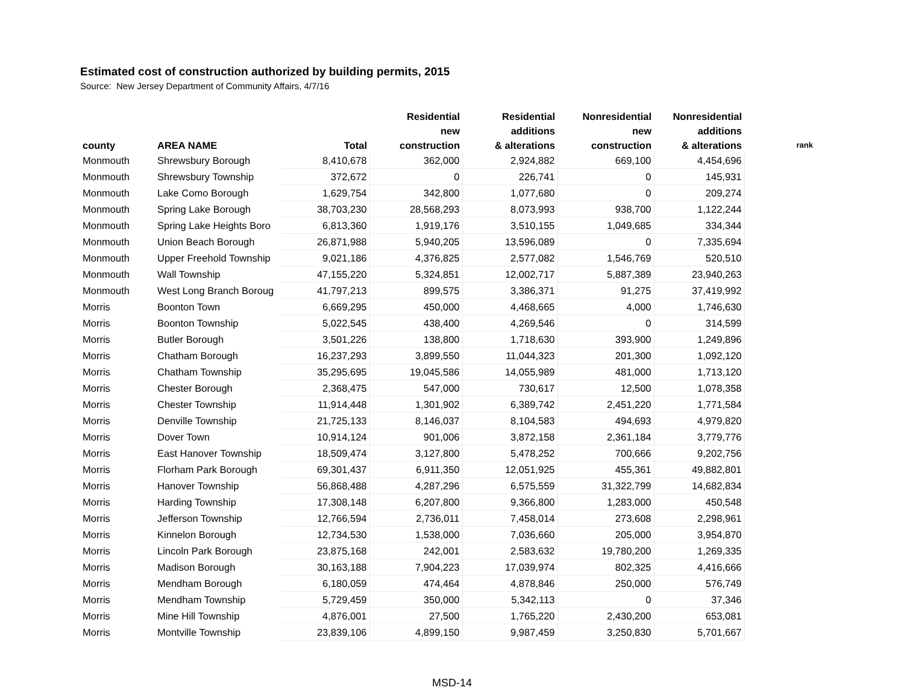Estimated cost of construction authorized by building permits, 2015
Source: New Jersey Department of Community Affairs, 4/7/16
| county | AREA NAME | Total | Residential new construction | Residential additions & alterations | Nonresidential new construction | Nonresidential additions & alterations | rank |
| --- | --- | --- | --- | --- | --- | --- | --- |
| Monmouth | Shrewsbury Borough | 8,410,678 | 362,000 | 2,924,882 | 669,100 | 4,454,696 | |
| Monmouth | Shrewsbury Township | 372,672 | 0 | 226,741 | 0 | 145,931 | |
| Monmouth | Lake Como Borough | 1,629,754 | 342,800 | 1,077,680 | 0 | 209,274 | |
| Monmouth | Spring Lake Borough | 38,703,230 | 28,568,293 | 8,073,993 | 938,700 | 1,122,244 | |
| Monmouth | Spring Lake Heights Boro | 6,813,360 | 1,919,176 | 3,510,155 | 1,049,685 | 334,344 | |
| Monmouth | Union Beach Borough | 26,871,988 | 5,940,205 | 13,596,089 | 0 | 7,335,694 | |
| Monmouth | Upper Freehold Township | 9,021,186 | 4,376,825 | 2,577,082 | 1,546,769 | 520,510 | |
| Monmouth | Wall Township | 47,155,220 | 5,324,851 | 12,002,717 | 5,887,389 | 23,940,263 | |
| Monmouth | West Long Branch Boroug | 41,797,213 | 899,575 | 3,386,371 | 91,275 | 37,419,992 | |
| Morris | Boonton Town | 6,669,295 | 450,000 | 4,468,665 | 4,000 | 1,746,630 | |
| Morris | Boonton Township | 5,022,545 | 438,400 | 4,269,546 | 0 | 314,599 | |
| Morris | Butler Borough | 3,501,226 | 138,800 | 1,718,630 | 393,900 | 1,249,896 | |
| Morris | Chatham Borough | 16,237,293 | 3,899,550 | 11,044,323 | 201,300 | 1,092,120 | |
| Morris | Chatham Township | 35,295,695 | 19,045,586 | 14,055,989 | 481,000 | 1,713,120 | |
| Morris | Chester Borough | 2,368,475 | 547,000 | 730,617 | 12,500 | 1,078,358 | |
| Morris | Chester Township | 11,914,448 | 1,301,902 | 6,389,742 | 2,451,220 | 1,771,584 | |
| Morris | Denville Township | 21,725,133 | 8,146,037 | 8,104,583 | 494,693 | 4,979,820 | |
| Morris | Dover Town | 10,914,124 | 901,006 | 3,872,158 | 2,361,184 | 3,779,776 | |
| Morris | East Hanover Township | 18,509,474 | 3,127,800 | 5,478,252 | 700,666 | 9,202,756 | |
| Morris | Florham Park Borough | 69,301,437 | 6,911,350 | 12,051,925 | 455,361 | 49,882,801 | |
| Morris | Hanover Township | 56,868,488 | 4,287,296 | 6,575,559 | 31,322,799 | 14,682,834 | |
| Morris | Harding Township | 17,308,148 | 6,207,800 | 9,366,800 | 1,283,000 | 450,548 | |
| Morris | Jefferson Township | 12,766,594 | 2,736,011 | 7,458,014 | 273,608 | 2,298,961 | |
| Morris | Kinnelon Borough | 12,734,530 | 1,538,000 | 7,036,660 | 205,000 | 3,954,870 | |
| Morris | Lincoln Park Borough | 23,875,168 | 242,001 | 2,583,632 | 19,780,200 | 1,269,335 | |
| Morris | Madison Borough | 30,163,188 | 7,904,223 | 17,039,974 | 802,325 | 4,416,666 | |
| Morris | Mendham Borough | 6,180,059 | 474,464 | 4,878,846 | 250,000 | 576,749 | |
| Morris | Mendham Township | 5,729,459 | 350,000 | 5,342,113 | 0 | 37,346 | |
| Morris | Mine Hill Township | 4,876,001 | 27,500 | 1,765,220 | 2,430,200 | 653,081 | |
| Morris | Montville Township | 23,839,106 | 4,899,150 | 9,987,459 | 3,250,830 | 5,701,667 | |
MSD-14